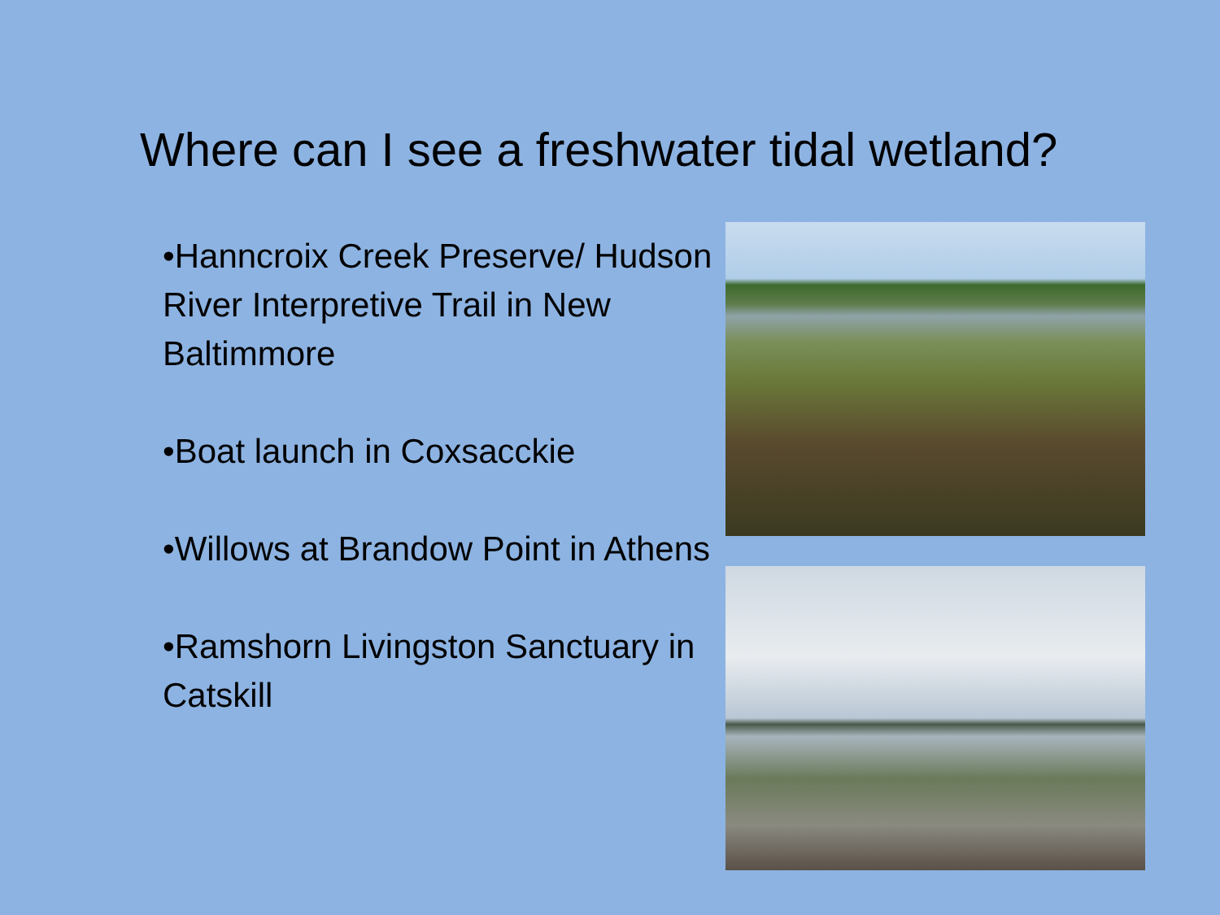Where can I see a freshwater tidal wetland?
•Hanncroix Creek Preserve/ Hudson River Interpretive Trail in New Baltimmore
•Boat launch in Coxsacckie
•Willows at Brandow Point in Athens
•Ramshorn Livingston Sanctuary in Catskill